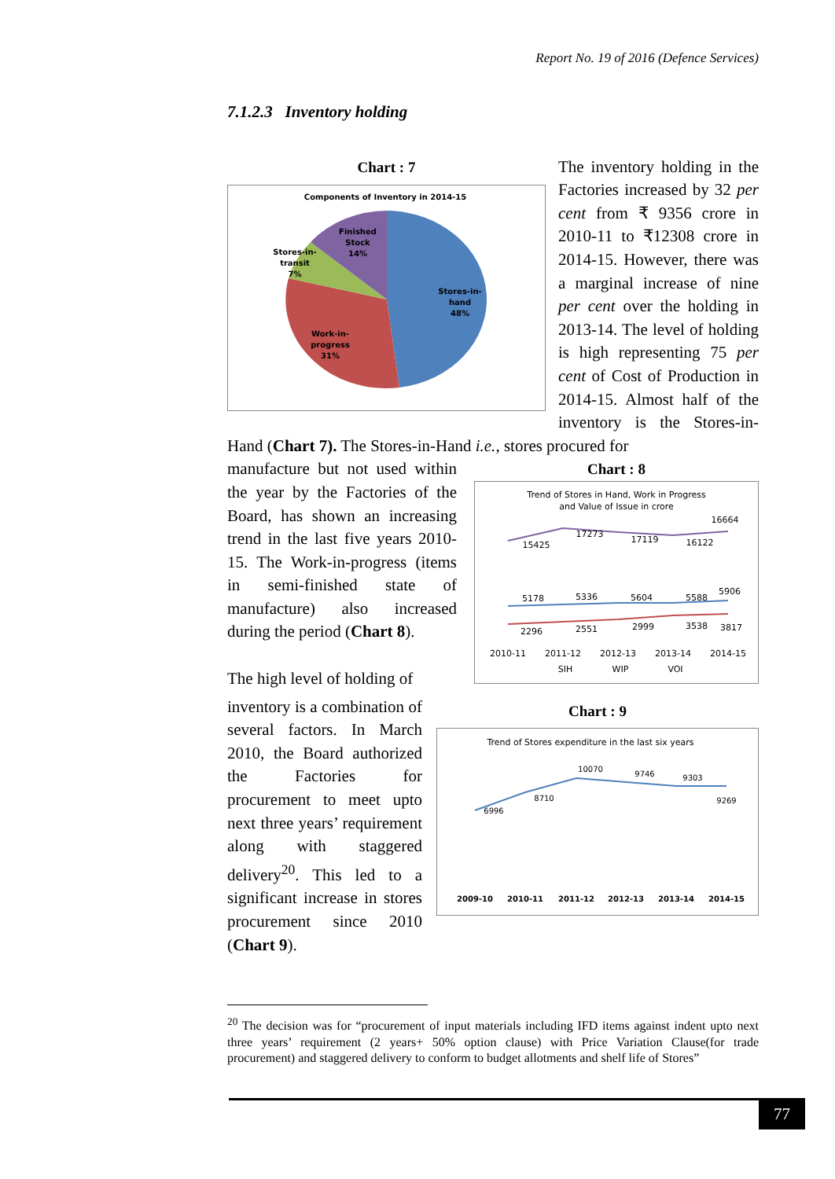Report No. 19 of 2016 (Defence Services)
7.1.2.3 Inventory holding
Chart : 7
Components of Inventory in 2014-15
Stores-in-
hand
48%
Work-in-
progress
31%
Stores-in-
transit
7%
Finished
Stock
14%
The inventory holding in the Factories increased by 32 per cent from ₹ 9356 crore in 2010-11 to ₹12308 crore in 2014-15. However, there was a marginal increase of nine per cent over the holding in 2013-14. The level of holding is high representing 75 per cent of Cost of Production in 2014-15. Almost half of the inventory is the Stores-in-Hand (Chart 7). The Stores-in-Hand i.e., stores procured for
Chart : 8
Trend of Stores in Hand, Work in Progress
and Value of Issue in crore
15425
17273
17119
16122
16664
5178
5336
5604
5588
5906
2296
2551
2999
3538
3817
2010-11
2011-12
2012-13
2013-14
2014-15
SIH
WIP
VOI
manufacture but not used within the year by the Factories of the Board, has shown an increasing trend in the last five years 2010-15. The Work-in-progress (items in semi-finished state of manufacture) also increased during the period (Chart 8).
Chart : 9
Trend of Stores expenditure in the last six years
6996
8710
10070
9746
9303
9269
2009-10
2010-11
2011-12
2012-13
2013-14
2014-15
The high level of holding of
inventory is a combination of several factors. In March 2010, the Board authorized the Factories for procurement to meet upto next three years’ requirement along with staggered delivery<sup>20</sup>. This led to a significant increase in stores procurement since 2010 (Chart 9).
<sup>20</sup> The decision was for “procurement of input materials including IFD items against indent upto next three years’ requirement (2 years+ 50% option clause) with Price Variation Clause(for trade procurement) and staggered delivery to conform to budget allotments and shelf life of Stores”
77